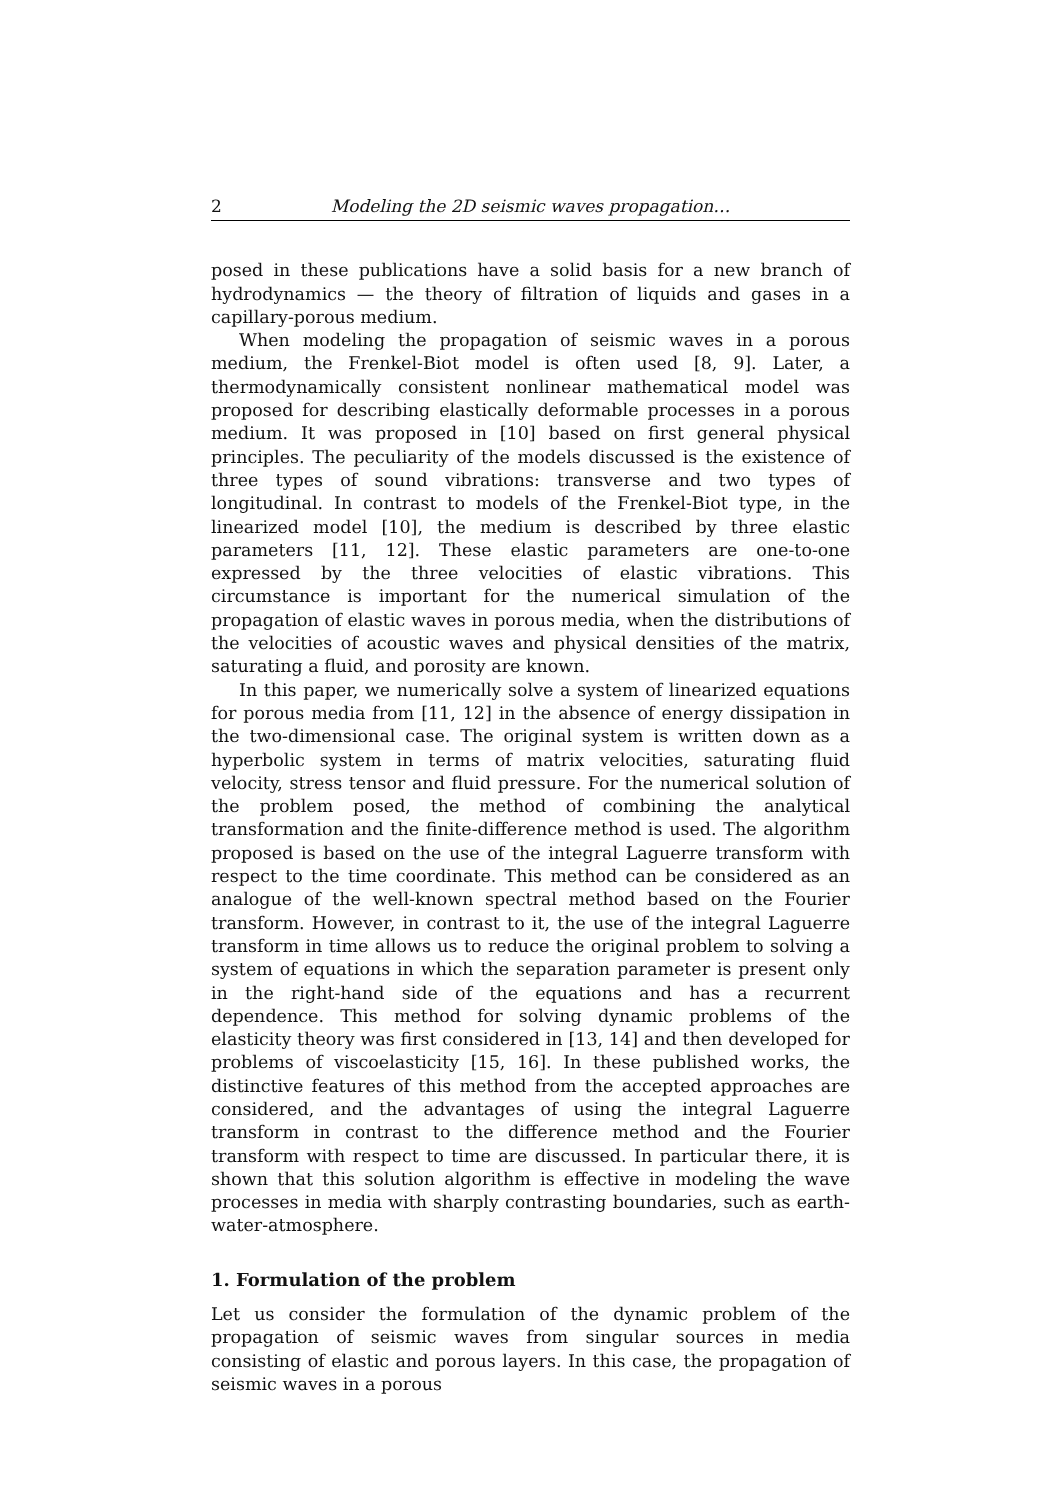2 Modeling the 2D seismic waves propagation…
posed in these publications have a solid basis for a new branch of hydrodynamics — the theory of filtration of liquids and gases in a capillary-porous medium.
When modeling the propagation of seismic waves in a porous medium, the Frenkel-Biot model is often used [8, 9]. Later, a thermodynamically consistent nonlinear mathematical model was proposed for describing elastically deformable processes in a porous medium. It was proposed in [10] based on first general physical principles. The peculiarity of the models discussed is the existence of three types of sound vibrations: transverse and two types of longitudinal. In contrast to models of the Frenkel-Biot type, in the linearized model [10], the medium is described by three elastic parameters [11, 12]. These elastic parameters are one-to-one expressed by the three velocities of elastic vibrations. This circumstance is important for the numerical simulation of the propagation of elastic waves in porous media, when the distributions of the velocities of acoustic waves and physical densities of the matrix, saturating a fluid, and porosity are known.
In this paper, we numerically solve a system of linearized equations for porous media from [11, 12] in the absence of energy dissipation in the two-dimensional case. The original system is written down as a hyperbolic system in terms of matrix velocities, saturating fluid velocity, stress tensor and fluid pressure. For the numerical solution of the problem posed, the method of combining the analytical transformation and the finite-difference method is used. The algorithm proposed is based on the use of the integral Laguerre transform with respect to the time coordinate. This method can be considered as an analogue of the well-known spectral method based on the Fourier transform. However, in contrast to it, the use of the integral Laguerre transform in time allows us to reduce the original problem to solving a system of equations in which the separation parameter is present only in the right-hand side of the equations and has a recurrent dependence. This method for solving dynamic problems of the elasticity theory was first considered in [13, 14] and then developed for problems of viscoelasticity [15, 16]. In these published works, the distinctive features of this method from the accepted approaches are considered, and the advantages of using the integral Laguerre transform in contrast to the difference method and the Fourier transform with respect to time are discussed. In particular there, it is shown that this solution algorithm is effective in modeling the wave processes in media with sharply contrasting boundaries, such as earth-water-atmosphere.
1. Formulation of the problem
Let us consider the formulation of the dynamic problem of the propagation of seismic waves from singular sources in media consisting of elastic and porous layers. In this case, the propagation of seismic waves in a porous